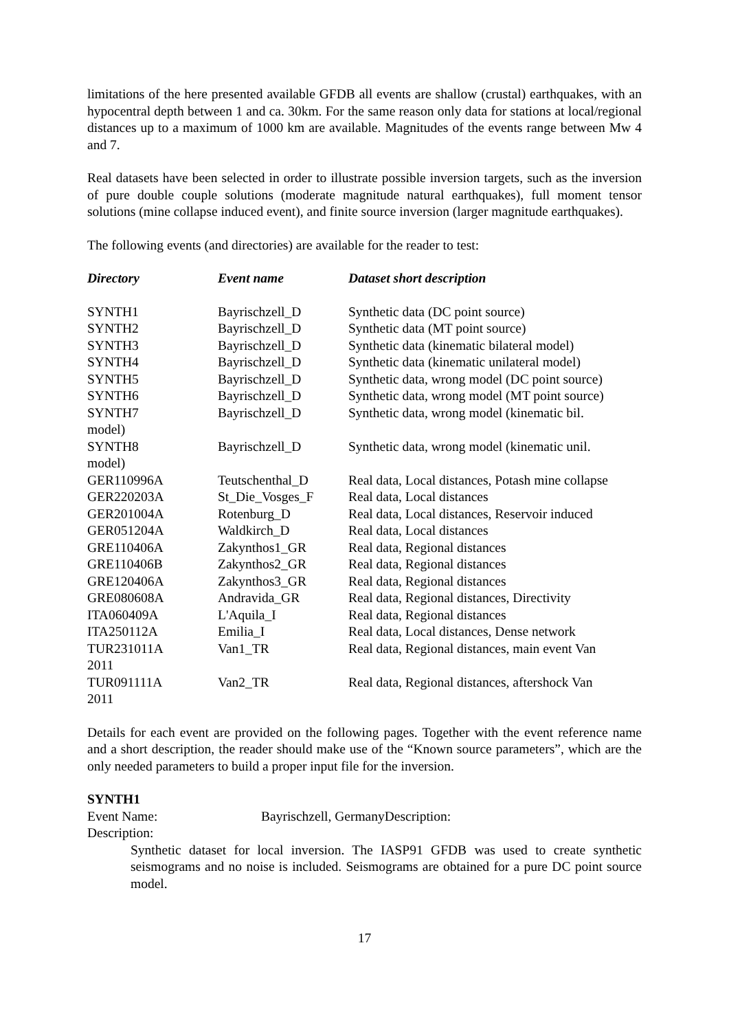limitations of the here presented available GFDB all events are shallow (crustal) earthquakes, with an hypocentral depth between 1 and ca. 30km. For the same reason only data for stations at local/regional distances up to a maximum of 1000 km are available. Magnitudes of the events range between Mw 4 and 7.
Real datasets have been selected in order to illustrate possible inversion targets, such as the inversion of pure double couple solutions (moderate magnitude natural earthquakes), full moment tensor solutions (mine collapse induced event), and finite source inversion (larger magnitude earthquakes).
The following events (and directories) are available for the reader to test:
| Directory | Event name | Dataset short description |
| --- | --- | --- |
| SYNTH1 | Bayrischzell_D | Synthetic data (DC point source) |
| SYNTH2 | Bayrischzell_D | Synthetic data (MT point source) |
| SYNTH3 | Bayrischzell_D | Synthetic data (kinematic bilateral model) |
| SYNTH4 | Bayrischzell_D | Synthetic data (kinematic unilateral model) |
| SYNTH5 | Bayrischzell_D | Synthetic data, wrong model (DC point source) |
| SYNTH6 | Bayrischzell_D | Synthetic data, wrong model (MT point source) |
| SYNTH7 model) | Bayrischzell_D | Synthetic data, wrong model (kinematic bil. |
| SYNTH8 model) | Bayrischzell_D | Synthetic data, wrong model (kinematic unil. |
| GER110996A | Teutschenthal_D | Real data, Local distances, Potash mine collapse |
| GER220203A | St_Die_Vosges_F | Real data, Local distances |
| GER201004A | Rotenburg_D | Real data, Local distances, Reservoir induced |
| GER051204A | Waldkirch_D | Real data, Local distances |
| GRE110406A | Zakynthos1_GR | Real data, Regional distances |
| GRE110406B | Zakynthos2_GR | Real data, Regional distances |
| GRE120406A | Zakynthos3_GR | Real data, Regional distances |
| GRE080608A | Andravida_GR | Real data, Regional distances, Directivity |
| ITA060409A | L'Aquila_I | Real data, Regional distances |
| ITA250112A | Emilia_I | Real data, Local distances, Dense network |
| TUR231011A 2011 | Van1_TR | Real data, Regional distances, main event Van |
| TUR091111A 2011 | Van2_TR | Real data, Regional distances, aftershock Van |
Details for each event are provided on the following pages. Together with the event reference name and a short description, the reader should make use of the “Known source parameters”, which are the only needed parameters to build a proper input file for the inversion.
SYNTH1
Event Name: Bayrischzell, GermanyDescription:
Description:
Synthetic dataset for local inversion. The IASP91 GFDB was used to create synthetic seismograms and no noise is included. Seismograms are obtained for a pure DC point source model.
17